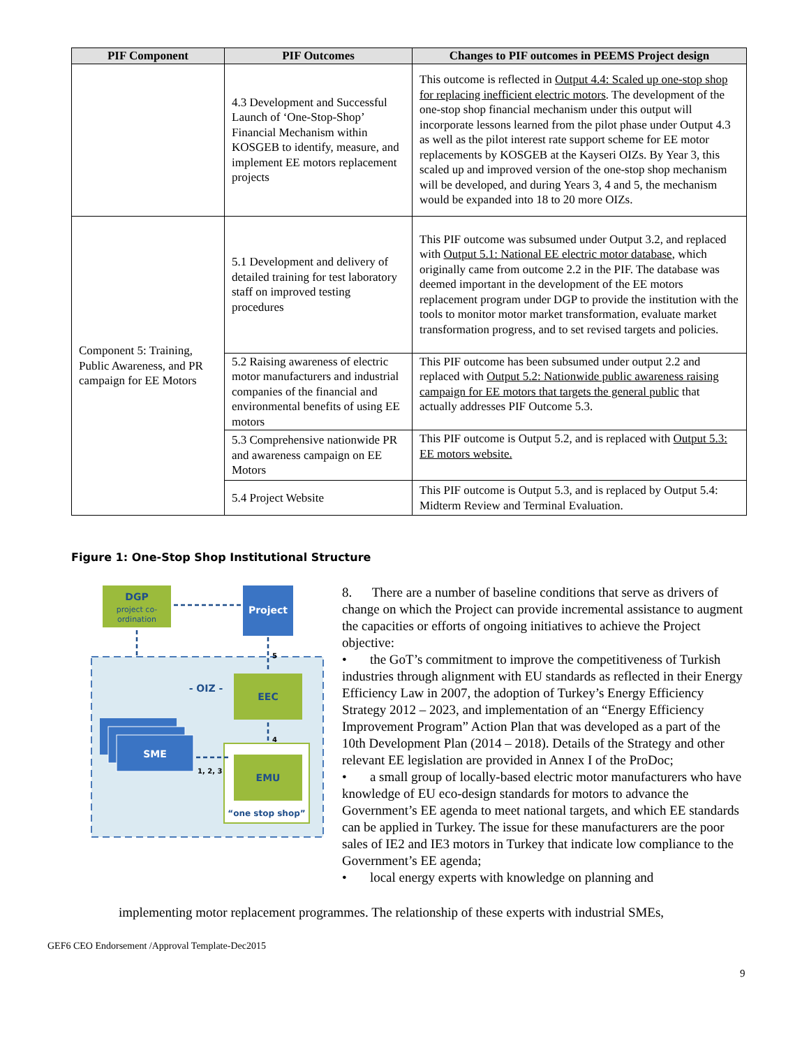| PIF Component | PIF Outcomes | Changes to PIF outcomes in PEEMS Project design |
| --- | --- | --- |
| | 4.3 Development and Successful Launch of ‘One-Stop-Shop’ Financial Mechanism within KOSGEB to identify, measure, and implement EE motors replacement projects | This outcome is reflected in Output 4.4: Scaled up one-stop shop for replacing inefficient electric motors . The development of the one-stop shop financial mechanism under this output will incorporate lessons learned from the pilot phase under Output 4.3 as well as the pilot interest rate support scheme for EE motor replacements by KOSGEB at the Kayseri OIZs. By Year 3, this scaled up and improved version of the one-stop shop mechanism will be developed, and during Years 3, 4 and 5, the mechanism would be expanded into 18 to 20 more OIZs. |
| Component 5: Training, Public Awareness, and PR campaign for EE Motors | 5.1 Development and delivery of detailed training for test laboratory staff on improved testing procedures | This PIF outcome was subsumed under Output 3.2, and replaced with Output 5.1: National EE electric motor database , which originally came from outcome 2.2 in the PIF. The database was deemed important in the development of the EE motors replacement program under DGP to provide the institution with the tools to monitor motor market transformation, evaluate market transformation progress, and to set revised targets and policies. |
| | 5.2 Raising awareness of electric motor manufacturers and industrial companies of the financial and environmental benefits of using EE motors | This PIF outcome has been subsumed under output 2.2 and replaced with Output 5.2: Nationwide public awareness raising campaign for EE motors that targets the general public that actually addresses PIF Outcome 5.3. |
| | 5.3 Comprehensive nationwide PR and awareness campaign on EE Motors | This PIF outcome is Output 5.2, and is replaced with Output 5.3: EE motors website. |
| | 5.4 Project Website | This PIF outcome is Output 5.3, and is replaced by Output 5.4: Midterm Review and Terminal Evaluation. |
Figure 1: One-Stop Shop Institutional Structure
DGP
project co-
ordination
Project
5
- OIZ -
EEC
4
EMU
“one stop shop”
SME
1, 2, 3
8. There are a number of baseline conditions that serve as drivers of change on which the Project can provide incremental assistance to augment the capacities or efforts of ongoing initiatives to achieve the Project objective:
• the GoT’s commitment to improve the competitiveness of Turkish industries through alignment with EU standards as reflected in their Energy Efficiency Law in 2007, the adoption of Turkey’s Energy Efficiency Strategy 2012 – 2023, and implementation of an “Energy Efficiency Improvement Program” Action Plan that was developed as a part of the 10th Development Plan (2014 – 2018). Details of the Strategy and other relevant EE legislation are provided in Annex I of the ProDoc;
• a small group of locally-based electric motor manufacturers who have knowledge of EU eco-design standards for motors to advance the Government’s EE agenda to meet national targets, and which EE standards can be applied in Turkey. The issue for these manufacturers are the poor sales of IE2 and IE3 motors in Turkey that indicate low compliance to the Government’s EE agenda;
• local energy experts with knowledge on planning and
implementing motor replacement programmes. The relationship of these experts with industrial SMEs,
GEF6 CEO Endorsement /Approval Template-Dec2015
9